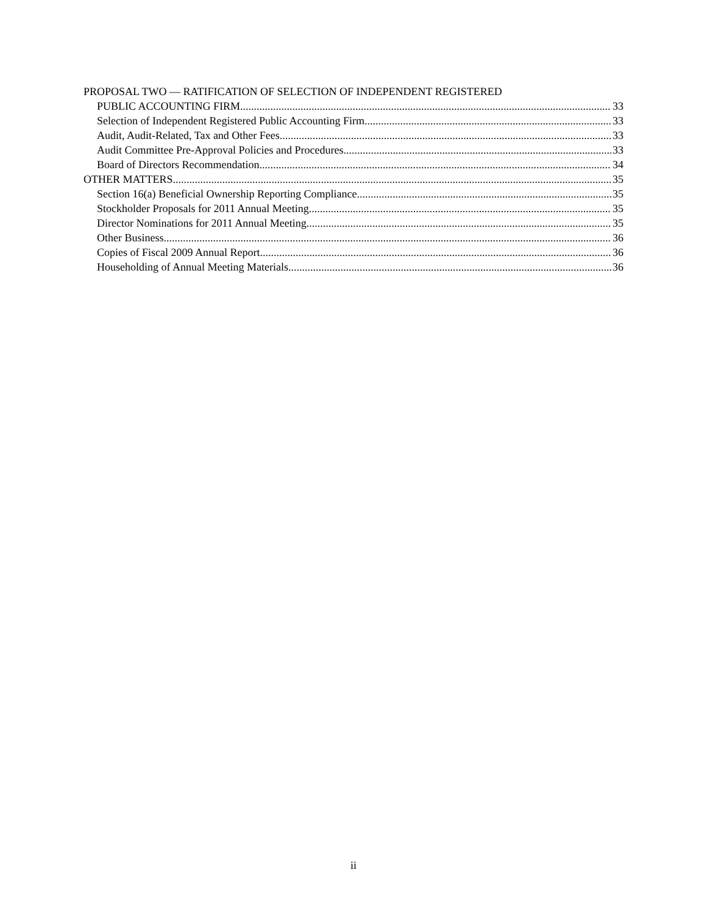PROPOSAL TWO — RATIFICATION OF SELECTION OF INDEPENDENT REGISTERED
PUBLIC ACCOUNTING FIRM 33
Selection of Independent Registered Public Accounting Firm 33
Audit, Audit-Related, Tax and Other Fees 33
Audit Committee Pre-Approval Policies and Procedures 33
Board of Directors Recommendation 34
OTHER MATTERS 35
Section 16(a) Beneficial Ownership Reporting Compliance 35
Stockholder Proposals for 2011 Annual Meeting 35
Director Nominations for 2011 Annual Meeting 35
Other Business 36
Copies of Fiscal 2009 Annual Report 36
Householding of Annual Meeting Materials 36
ii